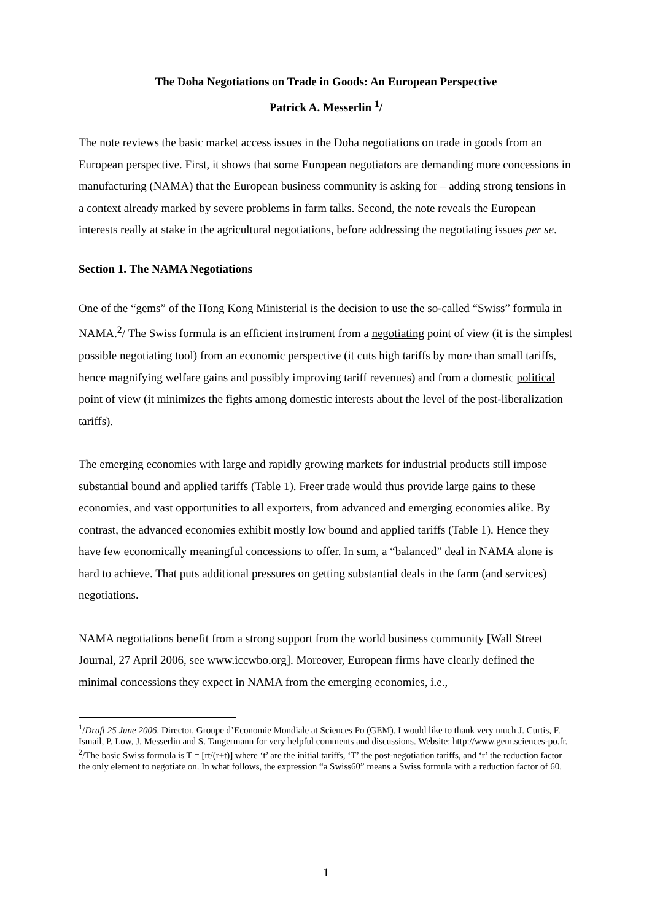The Doha Negotiations on Trade in Goods: An European Perspective
Patrick A. Messerlin <sup>1</sup>/
The note reviews the basic market access issues in the Doha negotiations on trade in goods from an European perspective. First, it shows that some European negotiators are demanding more concessions in manufacturing (NAMA) that the European business community is asking for – adding strong tensions in a context already marked by severe problems in farm talks. Second, the note reveals the European interests really at stake in the agricultural negotiations, before addressing the negotiating issues per se.
Section 1. The NAMA Negotiations
One of the “gems” of the Hong Kong Ministerial is the decision to use the so-called “Swiss” formula in NAMA.<sup>2</sup>/ The Swiss formula is an efficient instrument from a negotiating point of view (it is the simplest possible negotiating tool) from an economic perspective (it cuts high tariffs by more than small tariffs, hence magnifying welfare gains and possibly improving tariff revenues) and from a domestic political point of view (it minimizes the fights among domestic interests about the level of the post-liberalization tariffs).
The emerging economies with large and rapidly growing markets for industrial products still impose substantial bound and applied tariffs (Table 1). Freer trade would thus provide large gains to these economies, and vast opportunities to all exporters, from advanced and emerging economies alike. By contrast, the advanced economies exhibit mostly low bound and applied tariffs (Table 1). Hence they have few economically meaningful concessions to offer. In sum, a “balanced” deal in NAMA alone is hard to achieve. That puts additional pressures on getting substantial deals in the farm (and services) negotiations.
NAMA negotiations benefit from a strong support from the world business community [Wall Street Journal, 27 April 2006, see www.iccwbo.org]. Moreover, European firms have clearly defined the minimal concessions they expect in NAMA from the emerging economies, i.e.,
<sup>1</sup>/Draft 25 June 2006. Director, Groupe d’Economie Mondiale at Sciences Po (GEM). I would like to thank very much J. Curtis, F. Ismail, P. Low, J. Messerlin and S. Tangermann for very helpful comments and discussions. Website: http://www.gem.sciences-po.fr.
<sup>2</sup>/The basic Swiss formula is T = [rt/(r+t)] where ‘t’ are the initial tariffs, ‘T’ the post-negotiation tariffs, and ‘r’ the reduction factor – the only element to negotiate on. In what follows, the expression “a Swiss60” means a Swiss formula with a reduction factor of 60.
1